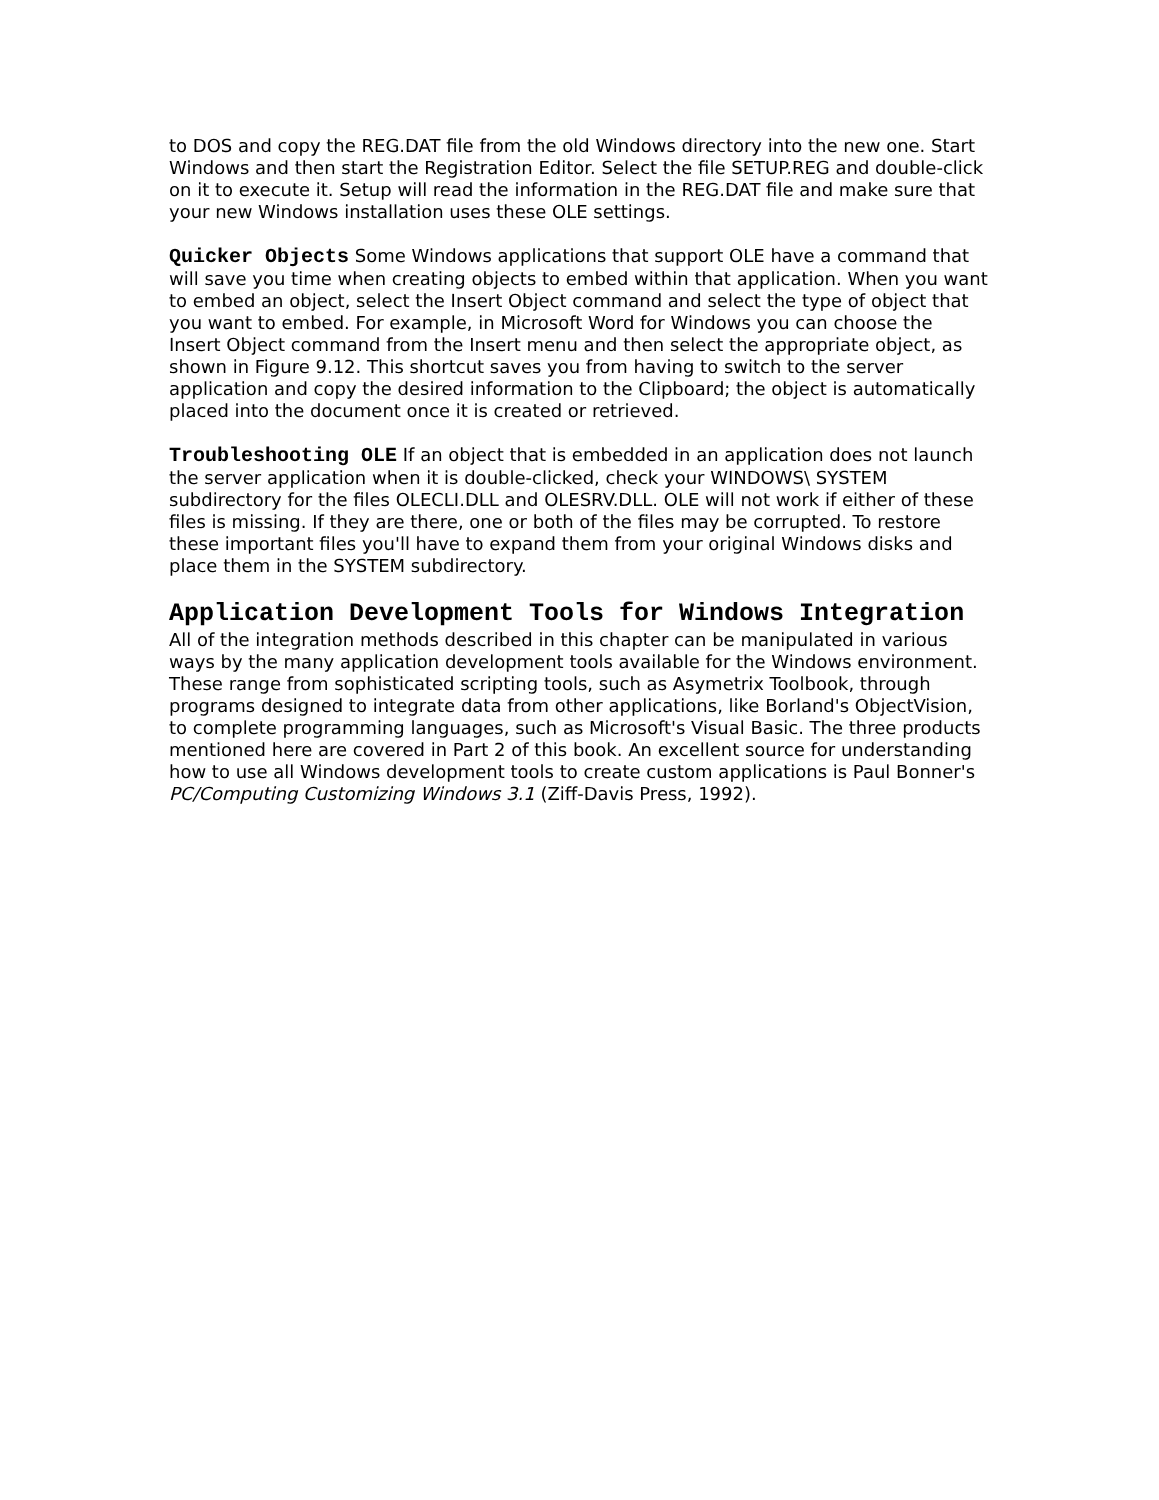to DOS and copy the REG.DAT file from the old Windows directory into the new one. Start Windows and then start the Registration Editor. Select the file SETUP.REG and double-click on it to execute it. Setup will read the information in the REG.DAT file and make sure that your new Windows installation uses these OLE settings.
Quicker Objects Some Windows applications that support OLE have a command that will save you time when creating objects to embed within that application. When you want to embed an object, select the Insert Object command and select the type of object that you want to embed. For example, in Microsoft Word for Windows you can choose the Insert Object command from the Insert menu and then select the appropriate object, as shown in Figure 9.12. This shortcut saves you from having to switch to the server application and copy the desired information to the Clipboard; the object is automatically placed into the document once it is created or retrieved.
Troubleshooting OLE If an object that is embedded in an application does not launch the server application when it is double-clicked, check your WINDOWS\ SYSTEM subdirectory for the files OLECLI.DLL and OLESRV.DLL. OLE will not work if either of these files is missing. If they are there, one or both of the files may be corrupted. To restore these important files you'll have to expand them from your original Windows disks and place them in the SYSTEM subdirectory.
Application Development Tools for Windows Integration
All of the integration methods described in this chapter can be manipulated in various ways by the many application development tools available for the Windows environment. These range from sophisticated scripting tools, such as Asymetrix Toolbook, through programs designed to integrate data from other applications, like Borland's ObjectVision, to complete programming languages, such as Microsoft's Visual Basic. The three products mentioned here are covered in Part 2 of this book. An excellent source for understanding how to use all Windows development tools to create custom applications is Paul Bonner's PC/Computing Customizing Windows 3.1 (Ziff-Davis Press, 1992).